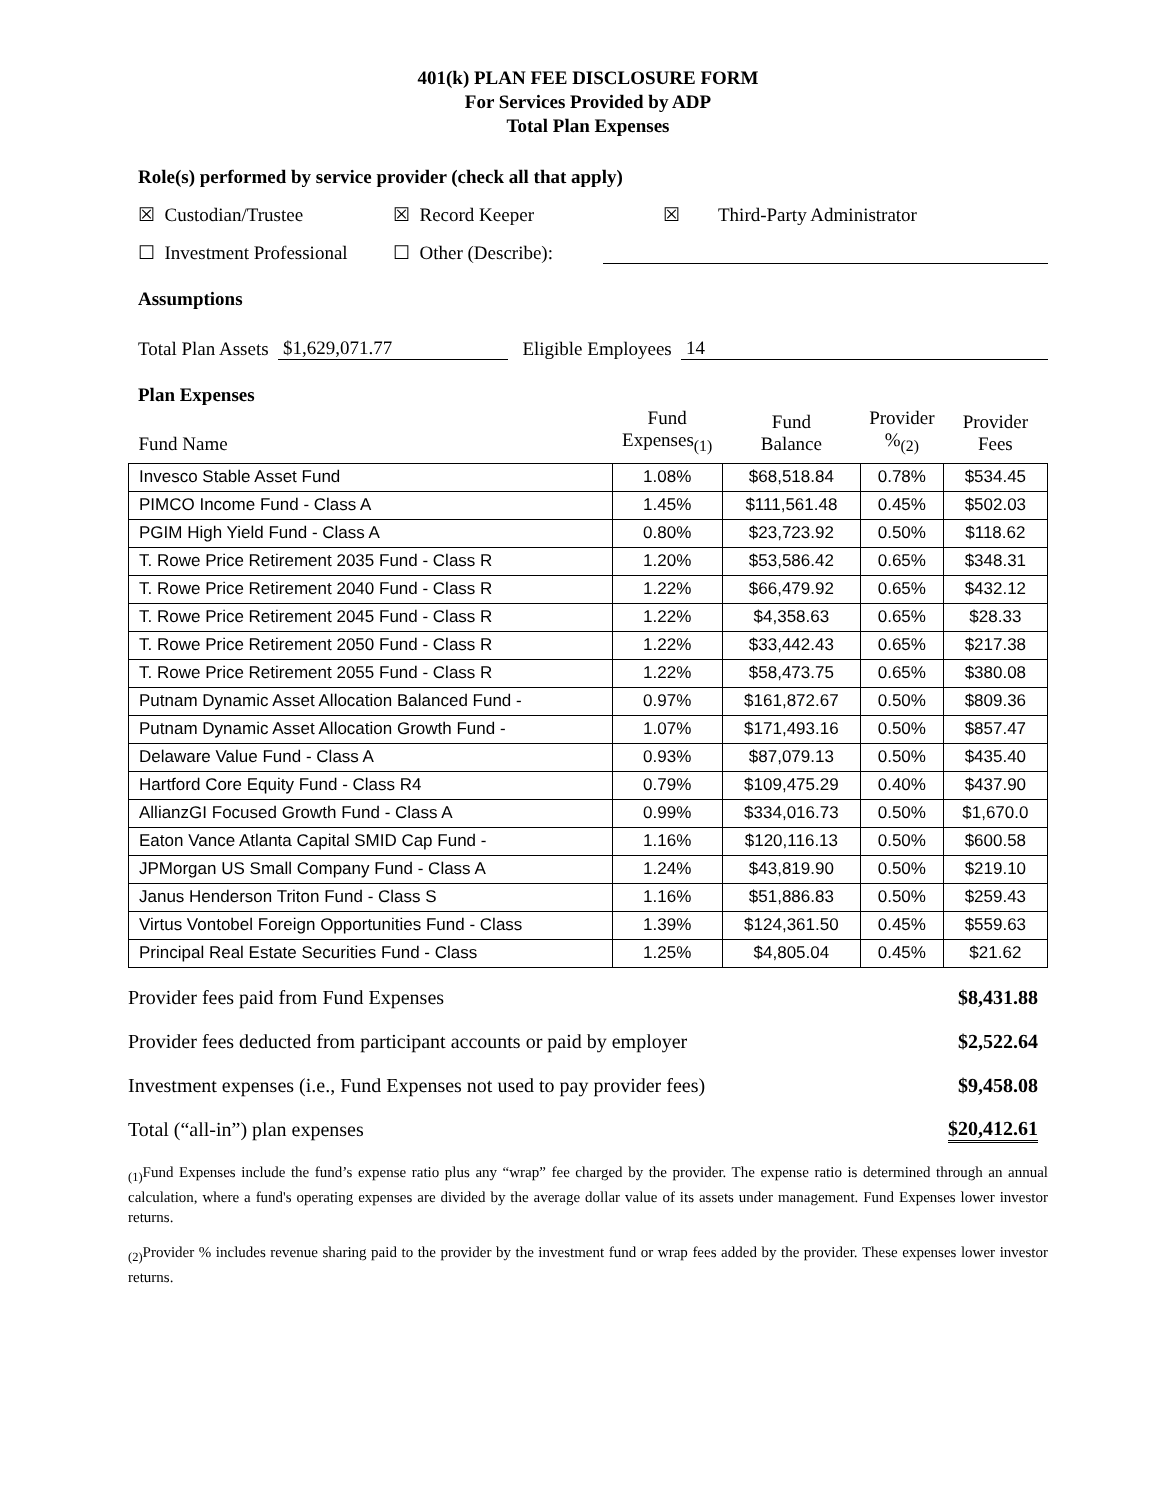401(k) PLAN FEE DISCLOSURE FORM
For Services Provided by ADP
Total Plan Expenses
Role(s) performed by service provider (check all that apply)
☒ Custodian/Trustee ☒ Record Keeper ☒ Third-Party Administrator
☐ Investment Professional ☐ Other (Describe):
Assumptions
Total Plan Assets $1,629,071.77 Eligible Employees 14
Plan Expenses
| Fund Name | Fund Expenses<sub>(1)</sub> | Fund Balance | Provider %<sub>(2)</sub> | Provider Fees |
| --- | --- | --- | --- | --- |
| Invesco Stable Asset Fund | 1.08% | $68,518.84 | 0.78% | $534.45 |
| PIMCO Income Fund - Class A | 1.45% | $111,561.48 | 0.45% | $502.03 |
| PGIM High Yield Fund - Class A | 0.80% | $23,723.92 | 0.50% | $118.62 |
| T. Rowe Price Retirement 2035 Fund - Class R | 1.20% | $53,586.42 | 0.65% | $348.31 |
| T. Rowe Price Retirement 2040 Fund - Class R | 1.22% | $66,479.92 | 0.65% | $432.12 |
| T. Rowe Price Retirement 2045 Fund - Class R | 1.22% | $4,358.63 | 0.65% | $28.33 |
| T. Rowe Price Retirement 2050 Fund - Class R | 1.22% | $33,442.43 | 0.65% | $217.38 |
| T. Rowe Price Retirement 2055 Fund - Class R | 1.22% | $58,473.75 | 0.65% | $380.08 |
| Putnam Dynamic Asset Allocation Balanced Fund - | 0.97% | $161,872.67 | 0.50% | $809.36 |
| Putnam Dynamic Asset Allocation Growth Fund - | 1.07% | $171,493.16 | 0.50% | $857.47 |
| Delaware Value Fund - Class A | 0.93% | $87,079.13 | 0.50% | $435.40 |
| Hartford Core Equity Fund - Class R4 | 0.79% | $109,475.29 | 0.40% | $437.90 |
| AllianzGI Focused Growth Fund - Class A | 0.99% | $334,016.73 | 0.50% | $1,670.0 |
| Eaton Vance Atlanta Capital SMID Cap Fund - | 1.16% | $120,116.13 | 0.50% | $600.58 |
| JPMorgan US Small Company Fund - Class A | 1.24% | $43,819.90 | 0.50% | $219.10 |
| Janus Henderson Triton Fund - Class S | 1.16% | $51,886.83 | 0.50% | $259.43 |
| Virtus Vontobel Foreign Opportunities Fund - Class | 1.39% | $124,361.50 | 0.45% | $559.63 |
| Principal Real Estate Securities Fund - Class | 1.25% | $4,805.04 | 0.45% | $21.62 |
Provider fees paid from Fund Expenses $8,431.88
Provider fees deducted from participant accounts or paid by employer $2,522.64
Investment expenses (i.e., Fund Expenses not used to pay provider fees) $9,458.08
Total (“all-in”) plan expenses $20,412.61
<sub>(1)</sub>Fund Expenses include the fund’s expense ratio plus any “wrap” fee charged by the provider. The expense ratio is determined through an annual calculation, where a fund's operating expenses are divided by the average dollar value of its assets under management. Fund Expenses lower investor returns.
<sub>(2)</sub>Provider % includes revenue sharing paid to the provider by the investment fund or wrap fees added by the provider. These expenses lower investor returns.